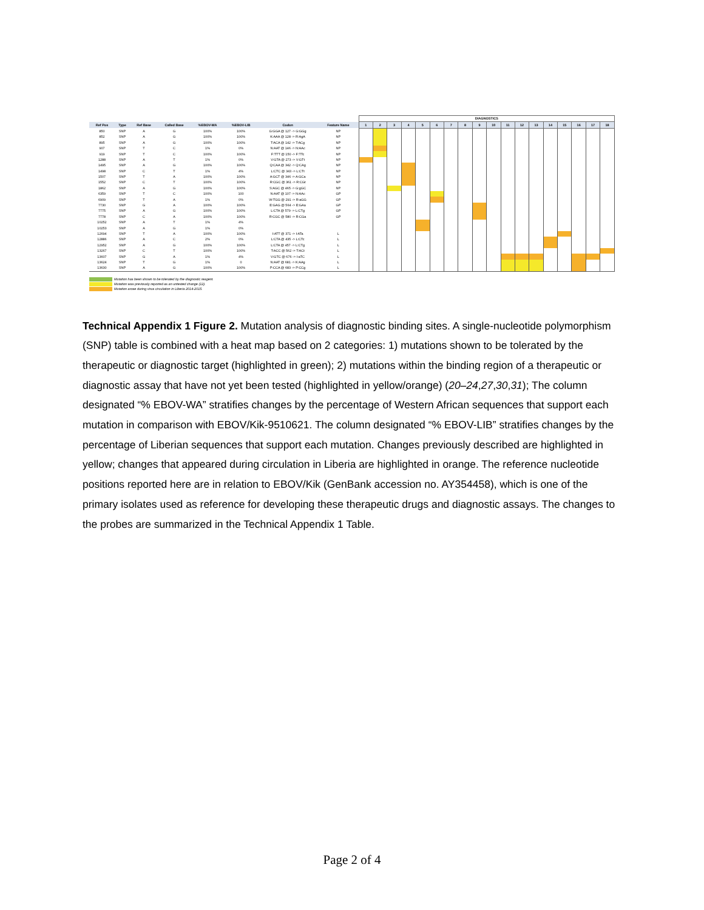| | | | | | | | | DIAGNOSTICS | | | | | | | | | | | | | | | | | |
| --- | --- | --- | --- | --- | --- | --- | --- | --- | --- | --- | --- | --- | --- | --- | --- | --- | --- | --- | --- | --- | --- | --- | --- | --- | --- |
| Ref Pos | Type | Ref Base | Called Base | %EBOV-WA | %EBOV-LIB | Codon | Feature Name | 1 | 2 | 3 | 4 | 5 | 6 | 7 | 8 | 9 | 10 | 11 | 12 | 13 | 14 | 15 | 16 | 17 | 18 |
| 850 | SNP | A | G | 100% | 100% | G:GGA @ 127 -> G:GGg | NP | | | | | | | | | | | | | | | | | | |
| 852 | SNP | A | G | 100% | 100% | K:AAA @ 128 -> R:AgA | NP | | | | | | | | | | | | | | | | | | |
| 895 | SNP | A | G | 100% | 100% | T:ACA @ 142 -> T:ACg | NP | | | | | | | | | | | | | | | | | | |
| 907 | SNP | T | C | 1% | 0% | N:AAT @ 146 -> N:AAc | NP | | | | | | | | | | | | | | | | | | |
| 919 | SNP | T | C | 100% | 100% | F:TTT @ 150 -> F:TTc | NP | | | | | | | | | | | | | | | | | | |
| 1288 | SNP | A | T | 1% | 0% | V:GTA @ 273 -> V:GTt | NP | | | | | | | | | | | | | | | | | | |
| 1495 | SNP | A | G | 100% | 100% | Q:CAA @ 342 -> Q:CAg | NP | | | | | | | | | | | | | | | | | | |
| 1498 | SNP | C | T | 1% | 4% | L:CTC @ 343 -> L:CTt | NP | | | | | | | | | | | | | | | | | | |
| 1507 | SNP | T | A | 100% | 100% | A:GCT @ 346 -> A:GCa | NP | | | | | | | | | | | | | | | | | | |
| 1552 | SNP | C | T | 100% | 100% | R:CGC @ 361 -> R:CGt | NP | | | | | | | | | | | | | | | | | | |
| 1862 | SNP | A | G | 100% | 100% | S:AGC @ 465 -> G:gGC | NP | | | | | | | | | | | | | | | | | | |
| 6359 | SNP | T | C | 100% | 100 | N:AAT @ 107 -> N:AAc | GP | | | | | | | | | | | | | | | | | | |
| 6909 | SNP | T | A | 1% | 0% | W:TGG @ 291 -> R:aGG | GP | | | | | | | | | | | | | | | | | | |
| 7730 | SNP | G | A | 100% | 100% | E:GAG @ 564 -> E:GAa | GP | | | | | | | | | | | | | | | | | | |
| 7775 | SNP | A | G | 100% | 100% | L:CTA @ 579 -> L:CTg | GP | | | | | | | | | | | | | | | | | | |
| 7778 | SNP | C | A | 100% | 100% | R:CGC @ 580 -> R:CGa | GP | | | | | | | | | | | | | | | | | | |
| 10252 | SNP | A | T | 1% | 4% | | | | | | | | | | | | | | | | | | | | |
| 10253 | SNP | A | G | 1% | 0% | | | | | | | | | | | | | | | | | | | | |
| 12694 | SNP | T | A | 100% | 100% | I:ATT @ 371 -> I:ATa | L | | | | | | | | | | | | | | | | | | |
| 12886 | SNP | A | C | 2% | 0% | L:CTA @ 435 -> L:CTc | L | | | | | | | | | | | | | | | | | | |
| 12952 | SNP | A | G | 100% | 100% | L:CTA @ 457 -> L:CTg | L | | | | | | | | | | | | | | | | | | |
| 13267 | SNP | C | T | 100% | 100% | T:ACC @ 562 -> T:ACt | L | | | | | | | | | | | | | | | | | | |
| 13607 | SNP | G | A | 1% | 4% | V:GTC @ 676 -> I:aTC | L | | | | | | | | | | | | | | | | | | |
| 13624 | SNP | T | G | 1% | 0 | N:AAT @ 681 -> K:AAg | L | | | | | | | | | | | | | | | | | | |
| 13630 | SNP | A | G | 100% | 100% | P:CCA @ 683 -> P:CCg | L | | | | | | | | | | | | | | | | | | |
Mutation has been shown to be tolerated by the diagnostic reagent.
Mutation was previously reported as an untested change (12).
Mutation arose during virus circulation in Liberia 2014-2015.
Technical Appendix 1 Figure 2. Mutation analysis of diagnostic binding sites. A single-nucleotide polymorphism (SNP) table is combined with a heat map based on 2 categories: 1) mutations shown to be tolerated by the therapeutic or diagnostic target (highlighted in green); 2) mutations within the binding region of a therapeutic or diagnostic assay that have not yet been tested (highlighted in yellow/orange) (20–24,27,30,31); The column designated “% EBOV-WA” stratifies changes by the percentage of Western African sequences that support each mutation in comparison with EBOV/Kik-9510621. The column designated “% EBOV-LIB” stratifies changes by the percentage of Liberian sequences that support each mutation. Changes previously described are highlighted in yellow; changes that appeared during circulation in Liberia are highlighted in orange. The reference nucleotide positions reported here are in relation to EBOV/Kik (GenBank accession no. AY354458), which is one of the primary isolates used as reference for developing these therapeutic drugs and diagnostic assays. The changes to the probes are summarized in the Technical Appendix 1 Table.
Page 2 of 4